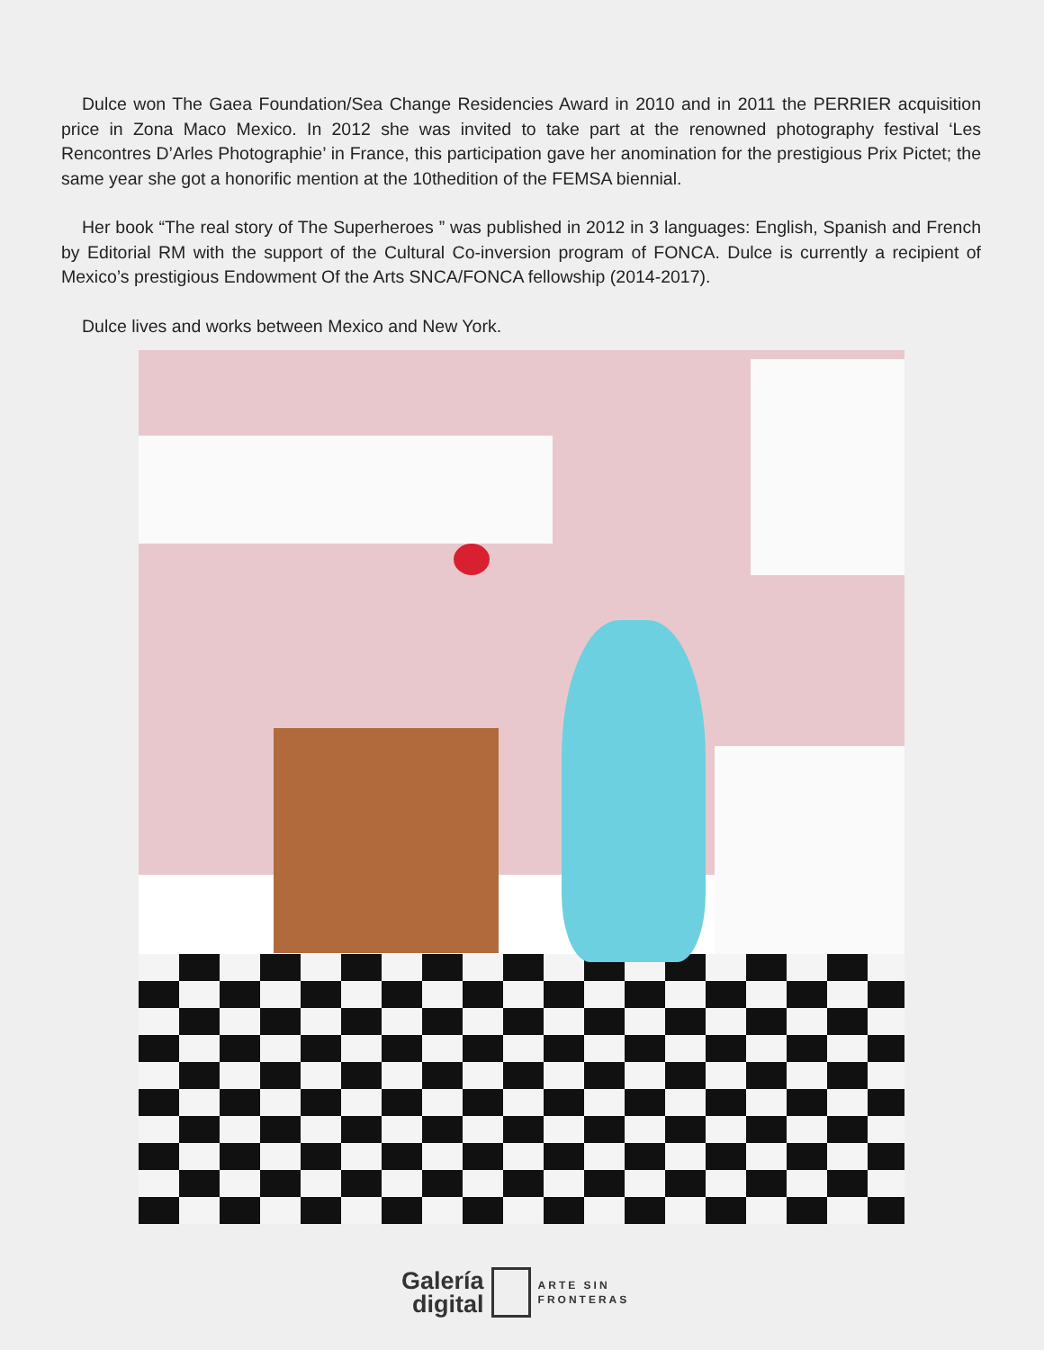Dulce won The Gaea Foundation/Sea Change Residencies Award in 2010 and in 2011 the PERRIER acquisition price in Zona Maco Mexico. In 2012 she was invited to take part at the renowned photography festival ‘Les Rencontres D’Arles Photographie’ in France, this participation gave her anomination for the prestigious Prix Pictet; the same year she got a honorific mention at the 10thedition of the FEMSA biennial.
Her book “The real story of The Superheroes ” was published in 2012 in 3 languages: English, Spanish and French by Editorial RM with the support of the Cultural Co-inversion program of FONCA. Dulce is currently a recipient of Mexico’s prestigious Endowment Of the Arts SNCA/FONCA fellowship (2014-2017).
Dulce lives and works between Mexico and New York.
Galería
digital
ARTE SIN
FRONTERAS